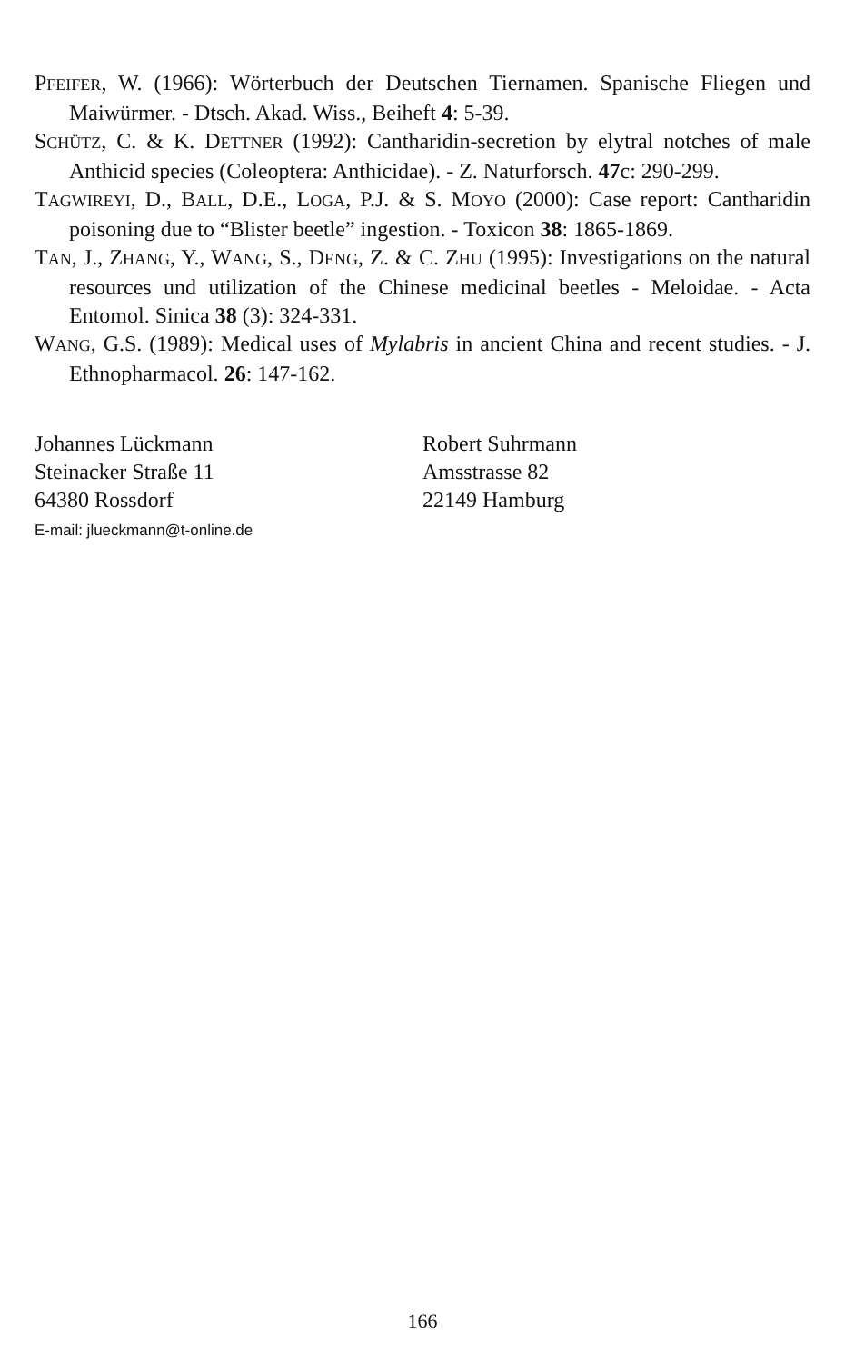PFEIFER, W. (1966): Wörterbuch der Deutschen Tiernamen. Spanische Fliegen und Maiwürmer. - Dtsch. Akad. Wiss., Beiheft 4: 5-39.
SCHÜTZ, C. & K. DETTNER (1992): Cantharidin-secretion by elytral notches of male Anthicid species (Coleoptera: Anthicidae). - Z. Naturforsch. 47c: 290-299.
TAGWIREYI, D., BALL, D.E., LOGA, P.J. & S. MOYO (2000): Case report: Cantharidin poisoning due to “Blister beetle” ingestion. - Toxicon 38: 1865-1869.
TAN, J., ZHANG, Y., WANG, S., DENG, Z. & C. ZHU (1995): Investigations on the natural resources und utilization of the Chinese medicinal beetles - Meloidae. - Acta Entomol. Sinica 38 (3): 324-331.
WANG, G.S. (1989): Medical uses of Mylabris in ancient China and recent studies. - J. Ethnopharmacol. 26: 147-162.
Johannes Lückmann
Steinacker Straße 11
64380 Rossdorf
E-mail: jlueckmann@t-online.de
Robert Suhrmann
Amsstrasse 82
22149 Hamburg
166